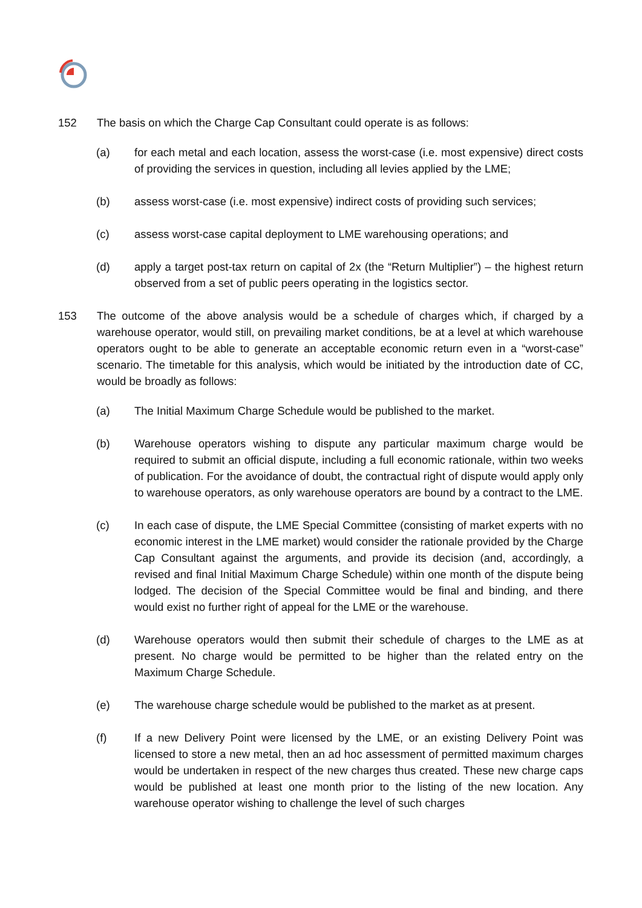152 The basis on which the Charge Cap Consultant could operate is as follows:
(a) for each metal and each location, assess the worst-case (i.e. most expensive) direct costs of providing the services in question, including all levies applied by the LME;
(b) assess worst-case (i.e. most expensive) indirect costs of providing such services;
(c) assess worst-case capital deployment to LME warehousing operations; and
(d) apply a target post-tax return on capital of 2x (the “Return Multiplier”) – the highest return observed from a set of public peers operating in the logistics sector.
153 The outcome of the above analysis would be a schedule of charges which, if charged by a warehouse operator, would still, on prevailing market conditions, be at a level at which warehouse operators ought to be able to generate an acceptable economic return even in a “worst-case” scenario. The timetable for this analysis, which would be initiated by the introduction date of CC, would be broadly as follows:
(a) The Initial Maximum Charge Schedule would be published to the market.
(b) Warehouse operators wishing to dispute any particular maximum charge would be required to submit an official dispute, including a full economic rationale, within two weeks of publication. For the avoidance of doubt, the contractual right of dispute would apply only to warehouse operators, as only warehouse operators are bound by a contract to the LME.
(c) In each case of dispute, the LME Special Committee (consisting of market experts with no economic interest in the LME market) would consider the rationale provided by the Charge Cap Consultant against the arguments, and provide its decision (and, accordingly, a revised and final Initial Maximum Charge Schedule) within one month of the dispute being lodged. The decision of the Special Committee would be final and binding, and there would exist no further right of appeal for the LME or the warehouse.
(d) Warehouse operators would then submit their schedule of charges to the LME as at present. No charge would be permitted to be higher than the related entry on the Maximum Charge Schedule.
(e) The warehouse charge schedule would be published to the market as at present.
(f) If a new Delivery Point were licensed by the LME, or an existing Delivery Point was licensed to store a new metal, then an ad hoc assessment of permitted maximum charges would be undertaken in respect of the new charges thus created. These new charge caps would be published at least one month prior to the listing of the new location. Any warehouse operator wishing to challenge the level of such charges